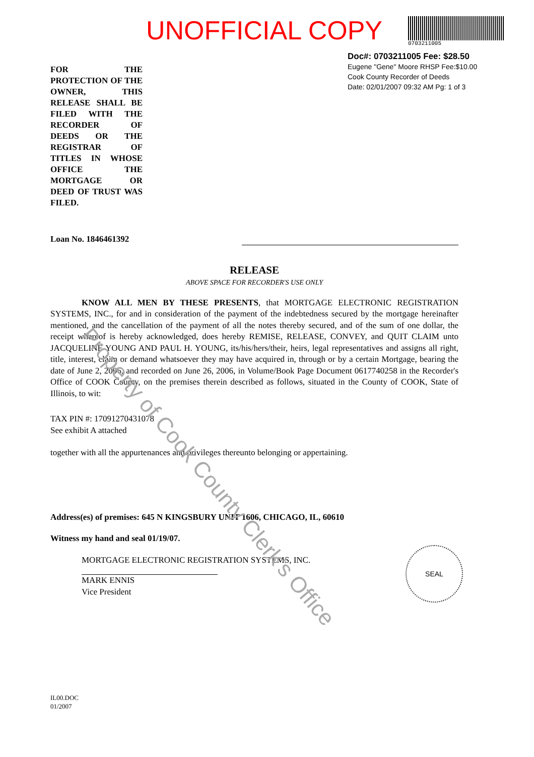UNOFFICIAL COPY
0703211005
FOR THE PROTECTION OF THE OWNER, THIS RELEASE SHALL BE FILED WITH THE RECORDER OF DEEDS OR THE REGISTRAR OF TITLES IN WHOSE OFFICE THE MORTGAGE OR DEED OF TRUST WAS FILED.
Doc#: 0703211005 Fee: $28.50
Eugene "Gene" Moore RHSP Fee:$10.00
Cook County Recorder of Deeds
Date: 02/01/2007 09:32 AM Pg: 1 of 3
Loan No. 1846461392
RELEASE
ABOVE SPACE FOR RECORDER'S USE ONLY
KNOW ALL MEN BY THESE PRESENTS, that MORTGAGE ELECTRONIC REGISTRATION SYSTEMS, INC., for and in consideration of the payment of the indebtedness secured by the mortgage hereinafter mentioned, and the cancellation of the payment of all the notes thereby secured, and of the sum of one dollar, the receipt whereof is hereby acknowledged, does hereby REMISE, RELEASE, CONVEY, and QUIT CLAIM unto JACQUELINE YOUNG AND PAUL H. YOUNG, its/his/hers/their, heirs, legal representatives and assigns all right, title, interest, claim or demand whatsoever they may have acquired in, through or by a certain Mortgage, bearing the date of June 2, 2006, and recorded on June 26, 2006, in Volume/Book Page Document 0617740258 in the Recorder's Office of COOK County, on the premises therein described as follows, situated in the County of COOK, State of Illinois, to wit:
TAX PIN #: 17091270431078
See exhibit A attached
together with all the appurtenances and privileges thereunto belonging or appertaining.
Address(es) of premises: 645 N KINGSBURY UNIT 1606, CHICAGO, IL, 60610
Witness my hand and seal 01/19/07.
MORTGAGE ELECTRONIC REGISTRATION SYSTEMS, INC.
MARK ENNIS
Vice President
IL00.DOC
01/2007
SEAL
Property of Cook County Clerk's Office